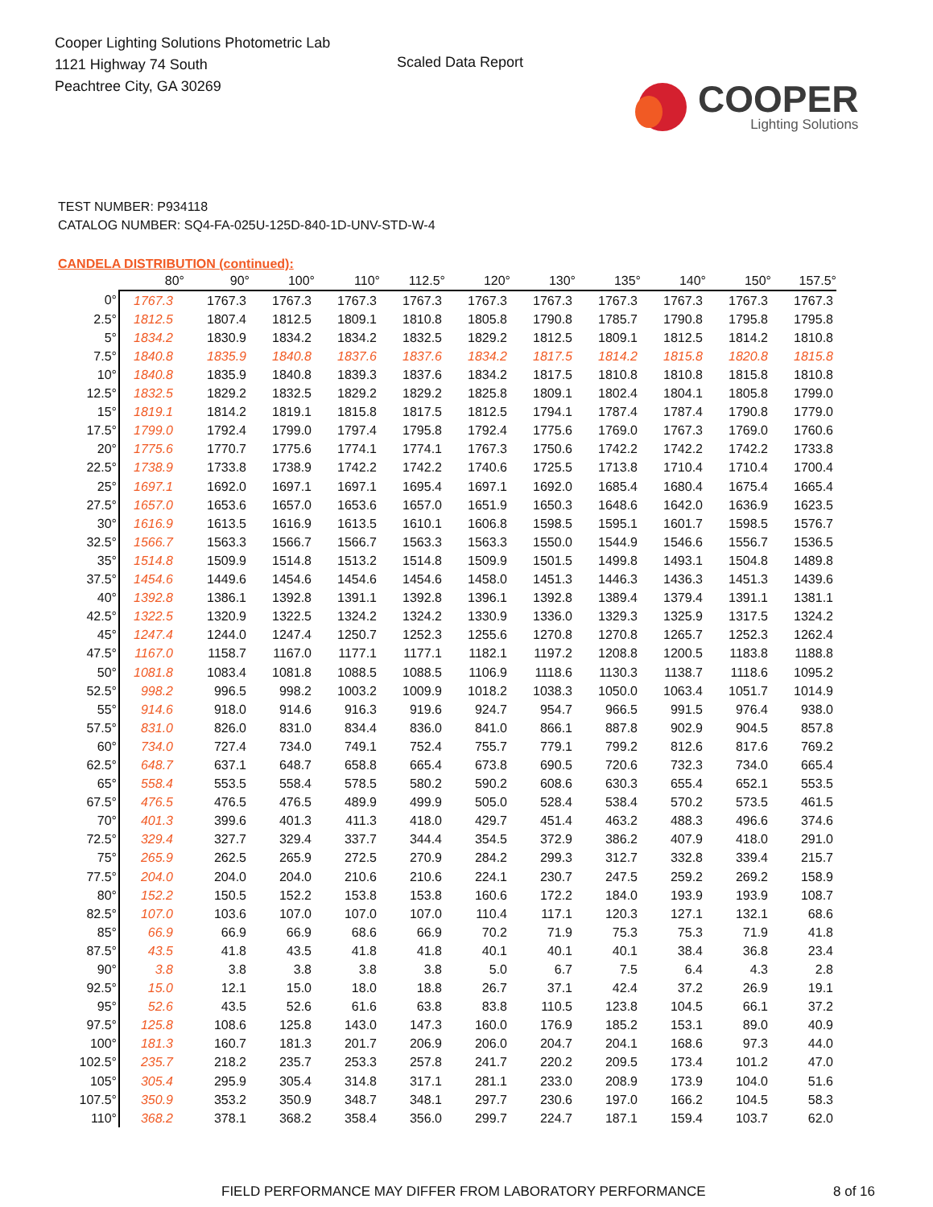Cooper Lighting Solutions Photometric Lab
1121 Highway 74 South
Peachtree City, GA 30269
Scaled Data Report
COOPER
Lighting Solutions
TEST NUMBER: P934118
CATALOG NUMBER: SQ4-FA-025U-125D-840-1D-UNV-STD-W-4
CANDELA DISTRIBUTION (continued):
| | 80° | 90° | 100° | 110° | 112.5° | 120° | 130° | 135° | 140° | 150° | 157.5° |
| --- | --- | --- | --- | --- | --- | --- | --- | --- | --- | --- | --- |
| 0° | 1767.3 | 1767.3 | 1767.3 | 1767.3 | 1767.3 | 1767.3 | 1767.3 | 1767.3 | 1767.3 | 1767.3 | 1767.3 |
| 2.5° | 1812.5 | 1807.4 | 1812.5 | 1809.1 | 1810.8 | 1805.8 | 1790.8 | 1785.7 | 1790.8 | 1795.8 | 1795.8 |
| 5° | 1834.2 | 1830.9 | 1834.2 | 1834.2 | 1832.5 | 1829.2 | 1812.5 | 1809.1 | 1812.5 | 1814.2 | 1810.8 |
| 7.5° | 1840.8 | 1835.9 | 1840.8 | 1837.6 | 1837.6 | 1834.2 | 1817.5 | 1814.2 | 1815.8 | 1820.8 | 1815.8 |
| 10° | 1840.8 | 1835.9 | 1840.8 | 1839.3 | 1837.6 | 1834.2 | 1817.5 | 1810.8 | 1810.8 | 1815.8 | 1810.8 |
| 12.5° | 1832.5 | 1829.2 | 1832.5 | 1829.2 | 1829.2 | 1825.8 | 1809.1 | 1802.4 | 1804.1 | 1805.8 | 1799.0 |
| 15° | 1819.1 | 1814.2 | 1819.1 | 1815.8 | 1817.5 | 1812.5 | 1794.1 | 1787.4 | 1787.4 | 1790.8 | 1779.0 |
| 17.5° | 1799.0 | 1792.4 | 1799.0 | 1797.4 | 1795.8 | 1792.4 | 1775.6 | 1769.0 | 1767.3 | 1769.0 | 1760.6 |
| 20° | 1775.6 | 1770.7 | 1775.6 | 1774.1 | 1774.1 | 1767.3 | 1750.6 | 1742.2 | 1742.2 | 1742.2 | 1733.8 |
| 22.5° | 1738.9 | 1733.8 | 1738.9 | 1742.2 | 1742.2 | 1740.6 | 1725.5 | 1713.8 | 1710.4 | 1710.4 | 1700.4 |
| 25° | 1697.1 | 1692.0 | 1697.1 | 1697.1 | 1695.4 | 1697.1 | 1692.0 | 1685.4 | 1680.4 | 1675.4 | 1665.4 |
| 27.5° | 1657.0 | 1653.6 | 1657.0 | 1653.6 | 1657.0 | 1651.9 | 1650.3 | 1648.6 | 1642.0 | 1636.9 | 1623.5 |
| 30° | 1616.9 | 1613.5 | 1616.9 | 1613.5 | 1610.1 | 1606.8 | 1598.5 | 1595.1 | 1601.7 | 1598.5 | 1576.7 |
| 32.5° | 1566.7 | 1563.3 | 1566.7 | 1566.7 | 1563.3 | 1563.3 | 1550.0 | 1544.9 | 1546.6 | 1556.7 | 1536.5 |
| 35° | 1514.8 | 1509.9 | 1514.8 | 1513.2 | 1514.8 | 1509.9 | 1501.5 | 1499.8 | 1493.1 | 1504.8 | 1489.8 |
| 37.5° | 1454.6 | 1449.6 | 1454.6 | 1454.6 | 1454.6 | 1458.0 | 1451.3 | 1446.3 | 1436.3 | 1451.3 | 1439.6 |
| 40° | 1392.8 | 1386.1 | 1392.8 | 1391.1 | 1392.8 | 1396.1 | 1392.8 | 1389.4 | 1379.4 | 1391.1 | 1381.1 |
| 42.5° | 1322.5 | 1320.9 | 1322.5 | 1324.2 | 1324.2 | 1330.9 | 1336.0 | 1329.3 | 1325.9 | 1317.5 | 1324.2 |
| 45° | 1247.4 | 1244.0 | 1247.4 | 1250.7 | 1252.3 | 1255.6 | 1270.8 | 1270.8 | 1265.7 | 1252.3 | 1262.4 |
| 47.5° | 1167.0 | 1158.7 | 1167.0 | 1177.1 | 1177.1 | 1182.1 | 1197.2 | 1208.8 | 1200.5 | 1183.8 | 1188.8 |
| 50° | 1081.8 | 1083.4 | 1081.8 | 1088.5 | 1088.5 | 1106.9 | 1118.6 | 1130.3 | 1138.7 | 1118.6 | 1095.2 |
| 52.5° | 998.2 | 996.5 | 998.2 | 1003.2 | 1009.9 | 1018.2 | 1038.3 | 1050.0 | 1063.4 | 1051.7 | 1014.9 |
| 55° | 914.6 | 918.0 | 914.6 | 916.3 | 919.6 | 924.7 | 954.7 | 966.5 | 991.5 | 976.4 | 938.0 |
| 57.5° | 831.0 | 826.0 | 831.0 | 834.4 | 836.0 | 841.0 | 866.1 | 887.8 | 902.9 | 904.5 | 857.8 |
| 60° | 734.0 | 727.4 | 734.0 | 749.1 | 752.4 | 755.7 | 779.1 | 799.2 | 812.6 | 817.6 | 769.2 |
| 62.5° | 648.7 | 637.1 | 648.7 | 658.8 | 665.4 | 673.8 | 690.5 | 720.6 | 732.3 | 734.0 | 665.4 |
| 65° | 558.4 | 553.5 | 558.4 | 578.5 | 580.2 | 590.2 | 608.6 | 630.3 | 655.4 | 652.1 | 553.5 |
| 67.5° | 476.5 | 476.5 | 476.5 | 489.9 | 499.9 | 505.0 | 528.4 | 538.4 | 570.2 | 573.5 | 461.5 |
| 70° | 401.3 | 399.6 | 401.3 | 411.3 | 418.0 | 429.7 | 451.4 | 463.2 | 488.3 | 496.6 | 374.6 |
| 72.5° | 329.4 | 327.7 | 329.4 | 337.7 | 344.4 | 354.5 | 372.9 | 386.2 | 407.9 | 418.0 | 291.0 |
| 75° | 265.9 | 262.5 | 265.9 | 272.5 | 270.9 | 284.2 | 299.3 | 312.7 | 332.8 | 339.4 | 215.7 |
| 77.5° | 204.0 | 204.0 | 204.0 | 210.6 | 210.6 | 224.1 | 230.7 | 247.5 | 259.2 | 269.2 | 158.9 |
| 80° | 152.2 | 150.5 | 152.2 | 153.8 | 153.8 | 160.6 | 172.2 | 184.0 | 193.9 | 193.9 | 108.7 |
| 82.5° | 107.0 | 103.6 | 107.0 | 107.0 | 107.0 | 110.4 | 117.1 | 120.3 | 127.1 | 132.1 | 68.6 |
| 85° | 66.9 | 66.9 | 66.9 | 68.6 | 66.9 | 70.2 | 71.9 | 75.3 | 75.3 | 71.9 | 41.8 |
| 87.5° | 43.5 | 41.8 | 43.5 | 41.8 | 41.8 | 40.1 | 40.1 | 40.1 | 38.4 | 36.8 | 23.4 |
| 90° | 3.8 | 3.8 | 3.8 | 3.8 | 3.8 | 5.0 | 6.7 | 7.5 | 6.4 | 4.3 | 2.8 |
| 92.5° | 15.0 | 12.1 | 15.0 | 18.0 | 18.8 | 26.7 | 37.1 | 42.4 | 37.2 | 26.9 | 19.1 |
| 95° | 52.6 | 43.5 | 52.6 | 61.6 | 63.8 | 83.8 | 110.5 | 123.8 | 104.5 | 66.1 | 37.2 |
| 97.5° | 125.8 | 108.6 | 125.8 | 143.0 | 147.3 | 160.0 | 176.9 | 185.2 | 153.1 | 89.0 | 40.9 |
| 100° | 181.3 | 160.7 | 181.3 | 201.7 | 206.9 | 206.0 | 204.7 | 204.1 | 168.6 | 97.3 | 44.0 |
| 102.5° | 235.7 | 218.2 | 235.7 | 253.3 | 257.8 | 241.7 | 220.2 | 209.5 | 173.4 | 101.2 | 47.0 |
| 105° | 305.4 | 295.9 | 305.4 | 314.8 | 317.1 | 281.1 | 233.0 | 208.9 | 173.9 | 104.0 | 51.6 |
| 107.5° | 350.9 | 353.2 | 350.9 | 348.7 | 348.1 | 297.7 | 230.6 | 197.0 | 166.2 | 104.5 | 58.3 |
| 110° | 368.2 | 378.1 | 368.2 | 358.4 | 356.0 | 299.7 | 224.7 | 187.1 | 159.4 | 103.7 | 62.0 |
FIELD PERFORMANCE MAY DIFFER FROM LABORATORY PERFORMANCE 8 of 16